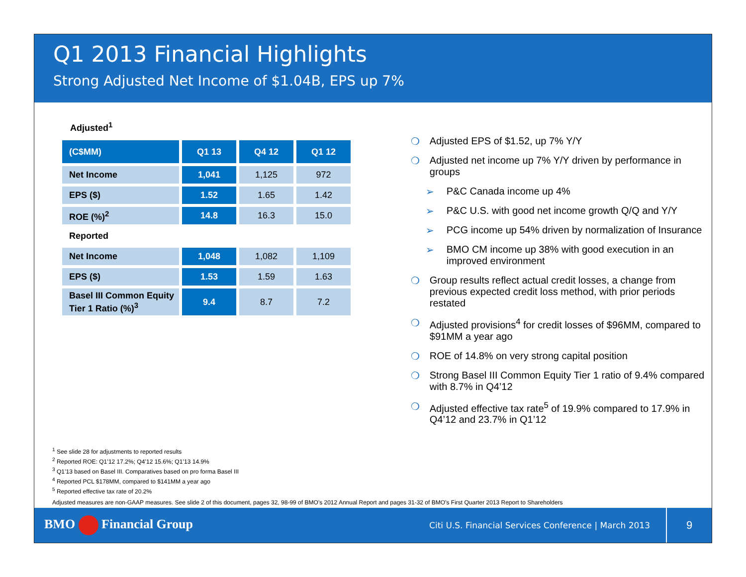Q1 2013 Financial Highlights
Strong Adjusted Net Income of $1.04B, EPS up 7%
Adjusted<sup>1</sup>
| (C$MM) | Q1 13 | Q4 12 | Q1 12 |
| --- | --- | --- | --- |
| Net Income | 1,041 | 1,125 | 972 |
| EPS ($) | 1.52 | 1.65 | 1.42 |
| ROE (%)<sup>2</sup> | 14.8 | 16.3 | 15.0 |
| Reported | | | |
| Net Income | 1,048 | 1,082 | 1,109 |
| EPS ($) | 1.53 | 1.59 | 1.63 |
| Basel III Common Equity Tier 1 Ratio (%)<sup>3</sup> | 9.4 | 8.7 | 7.2 |
❍ Adjusted EPS of $1.52, up 7% Y/Y
❍ Adjusted net income up 7% Y/Y driven by performance in groups
➢ P&C Canada income up 4%
➢ P&C U.S. with good net income growth Q/Q and Y/Y
➢ PCG income up 54% driven by normalization of Insurance
➢ BMO CM income up 38% with good execution in an improved environment
❍ Group results reflect actual credit losses, a change from previous expected credit loss method, with prior periods restated
❍ Adjusted provisions<sup>4</sup> for credit losses of $96MM, compared to $91MM a year ago
❍ ROE of 14.8% on very strong capital position
❍ Strong Basel III Common Equity Tier 1 ratio of 9.4% compared with 8.7% in Q4’12
❍ Adjusted effective tax rate<sup>5</sup> of 19.9% compared to 17.9% in Q4’12 and 23.7% in Q1’12
<sup>1</sup> See slide 28 for adjustments to reported results
<sup>2</sup> Reported ROE: Q1’12 17.2%; Q4’12 15.6%; Q1’13 14.9%
<sup>3</sup> Q1’13 based on Basel III. Comparatives based on pro forma Basel III
<sup>4</sup> Reported PCL $178MM, compared to $141MM a year ago
<sup>5</sup> Reported effective tax rate of 20.2%
Adjusted measures are non-GAAP measures. See slide 2 of this document, pages 32, 98-99 of BMO’s 2012 Annual Report and pages 31-32 of BMO’s First Quarter 2013 Report to Shareholders
BMO Financial Group
Citi U.S. Financial Services Conference | March 2013
9